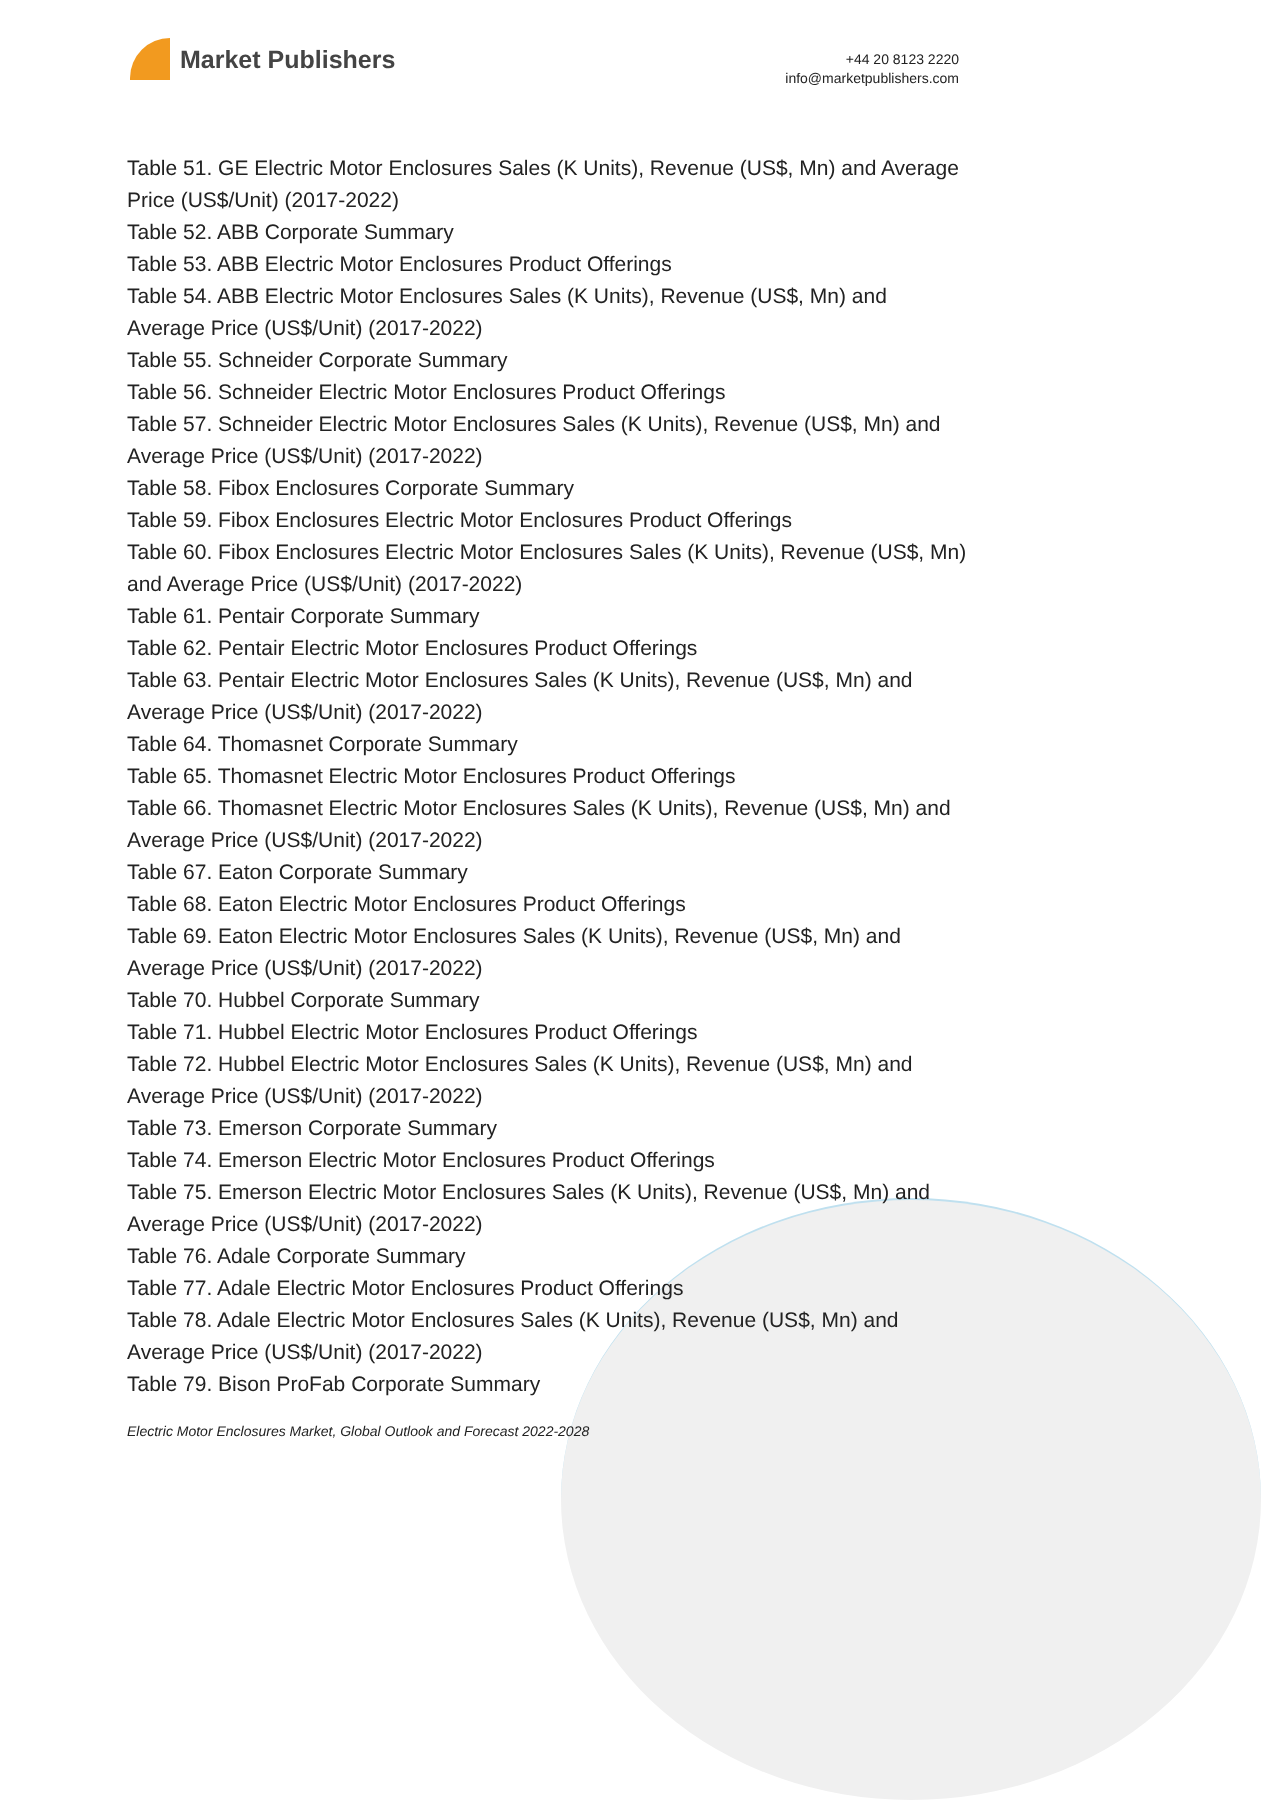Market Publishers
+44 20 8123 2220
info@marketpublishers.com
Table 51. GE Electric Motor Enclosures Sales (K Units), Revenue (US$, Mn) and Average Price (US$/Unit) (2017-2022)
Table 52. ABB Corporate Summary
Table 53. ABB Electric Motor Enclosures Product Offerings
Table 54. ABB Electric Motor Enclosures Sales (K Units), Revenue (US$, Mn) and Average Price (US$/Unit) (2017-2022)
Table 55. Schneider Corporate Summary
Table 56. Schneider Electric Motor Enclosures Product Offerings
Table 57. Schneider Electric Motor Enclosures Sales (K Units), Revenue (US$, Mn) and Average Price (US$/Unit) (2017-2022)
Table 58. Fibox Enclosures Corporate Summary
Table 59. Fibox Enclosures Electric Motor Enclosures Product Offerings
Table 60. Fibox Enclosures Electric Motor Enclosures Sales (K Units), Revenue (US$, Mn) and Average Price (US$/Unit) (2017-2022)
Table 61. Pentair Corporate Summary
Table 62. Pentair Electric Motor Enclosures Product Offerings
Table 63. Pentair Electric Motor Enclosures Sales (K Units), Revenue (US$, Mn) and Average Price (US$/Unit) (2017-2022)
Table 64. Thomasnet Corporate Summary
Table 65. Thomasnet Electric Motor Enclosures Product Offerings
Table 66. Thomasnet Electric Motor Enclosures Sales (K Units), Revenue (US$, Mn) and Average Price (US$/Unit) (2017-2022)
Table 67. Eaton Corporate Summary
Table 68. Eaton Electric Motor Enclosures Product Offerings
Table 69. Eaton Electric Motor Enclosures Sales (K Units), Revenue (US$, Mn) and Average Price (US$/Unit) (2017-2022)
Table 70. Hubbel Corporate Summary
Table 71. Hubbel Electric Motor Enclosures Product Offerings
Table 72. Hubbel Electric Motor Enclosures Sales (K Units), Revenue (US$, Mn) and Average Price (US$/Unit) (2017-2022)
Table 73. Emerson Corporate Summary
Table 74. Emerson Electric Motor Enclosures Product Offerings
Table 75. Emerson Electric Motor Enclosures Sales (K Units), Revenue (US$, Mn) and Average Price (US$/Unit) (2017-2022)
Table 76. Adale Corporate Summary
Table 77. Adale Electric Motor Enclosures Product Offerings
Table 78. Adale Electric Motor Enclosures Sales (K Units), Revenue (US$, Mn) and Average Price (US$/Unit) (2017-2022)
Table 79. Bison ProFab Corporate Summary
Electric Motor Enclosures Market, Global Outlook and Forecast 2022-2028